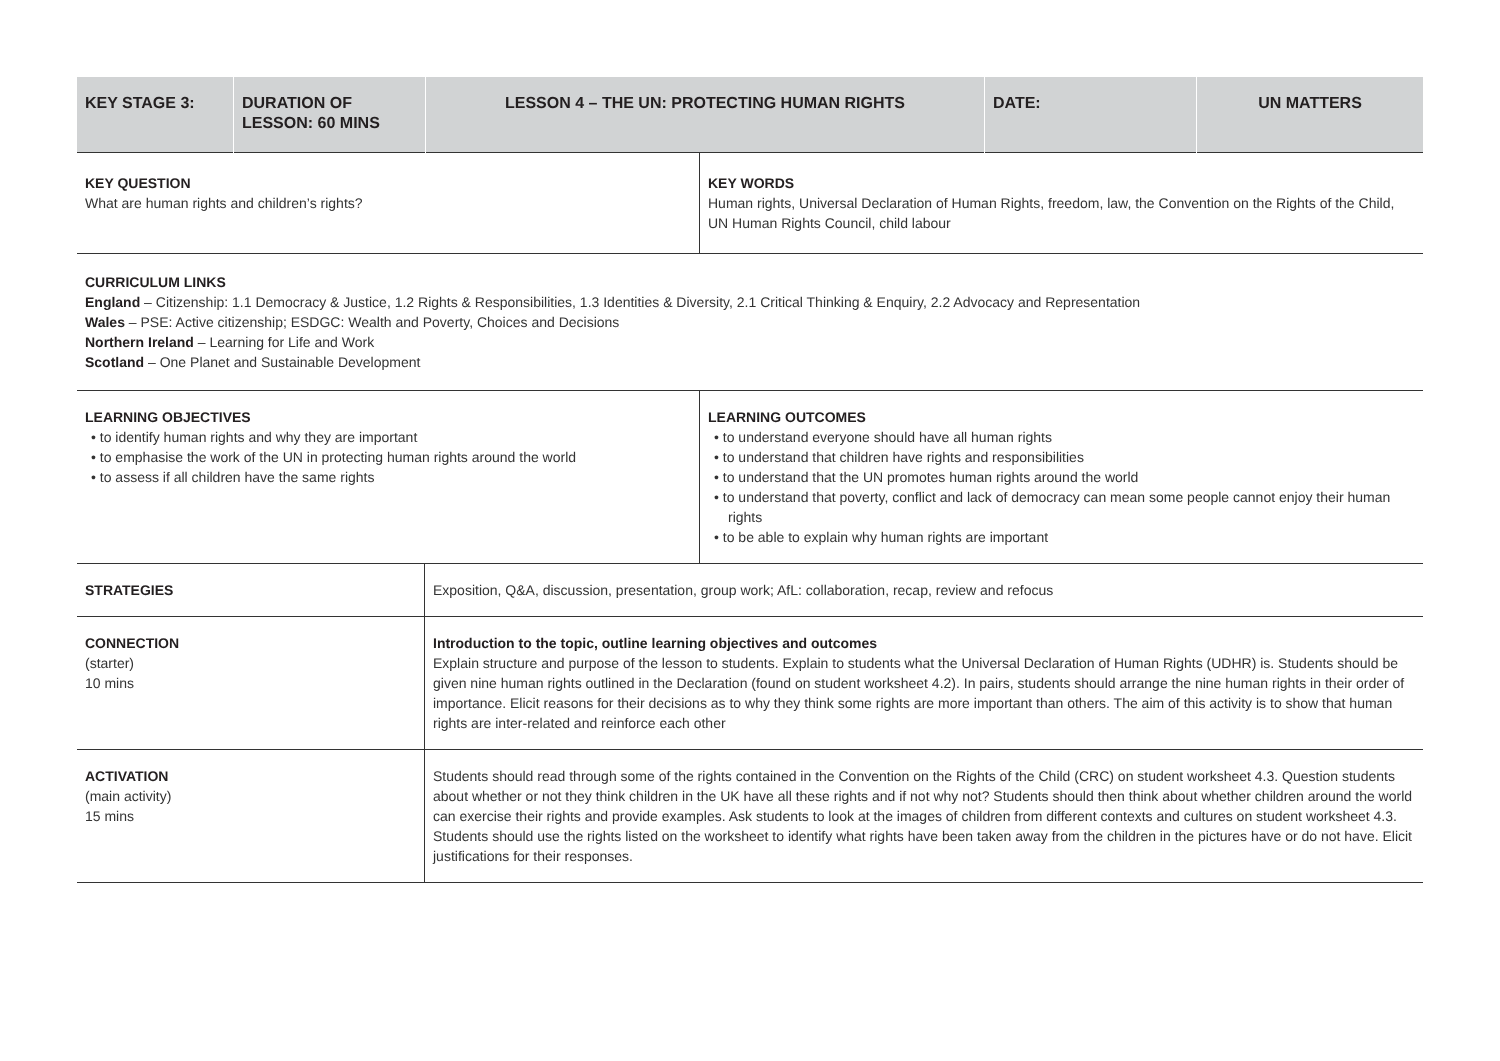| KEY STAGE 3: | DURATION OF LESSON: 60 MINS | LESSON 4 – THE UN: PROTECTING HUMAN RIGHTS | DATE: | UN MATTERS |
| KEY QUESTION What are human rights and children’s rights? | KEY WORDS Human rights, Universal Declaration of Human Rights, freedom, law, the Convention on the Rights of the Child, UN Human Rights Council, child labour |
| CURRICULUM LINKS England – Citizenship: 1.1 Democracy & Justice, 1.2 Rights & Responsibilities, 1.3 Identities & Diversity, 2.1 Critical Thinking & Enquiry, 2.2 Advocacy and Representation Wales – PSE: Active citizenship; ESDGC: Wealth and Poverty, Choices and Decisions Northern Ireland – Learning for Life and Work Scotland – One Planet and Sustainable Development | |
| LEARNING OBJECTIVES • to identify human rights and why they are important • to emphasise the work of the UN in protecting human rights around the world • to assess if all children have the same rights | LEARNING OUTCOMES • to understand everyone should have all human rights • to understand that children have rights and responsibilities • to understand that the UN promotes human rights around the world • to understand that poverty, conflict and lack of democracy can mean some people cannot enjoy their human rights • to be able to explain why human rights are important |
| STRATEGIES | Exposition, Q&A, discussion, presentation, group work; AfL: collaboration, recap, review and refocus |
| CONNECTION (starter) 10 mins | Introduction to the topic, outline learning objectives and outcomes Explain structure and purpose of the lesson to students. Explain to students what the Universal Declaration of Human Rights (UDHR) is. Students should be given nine human rights outlined in the Declaration (found on student worksheet 4.2). In pairs, students should arrange the nine human rights in their order of importance. Elicit reasons for their decisions as to why they think some rights are more important than others. The aim of this activity is to show that human rights are inter-related and reinforce each other |
| ACTIVATION (main activity) 15 mins | Students should read through some of the rights contained in the Convention on the Rights of the Child (CRC) on student worksheet 4.3. Question students about whether or not they think children in the UK have all these rights and if not why not? Students should then think about whether children around the world can exercise their rights and provide examples. Ask students to look at the images of children from different contexts and cultures on student worksheet 4.3. Students should use the rights listed on the worksheet to identify what rights have been taken away from the children in the pictures have or do not have. Elicit justifications for their responses. |